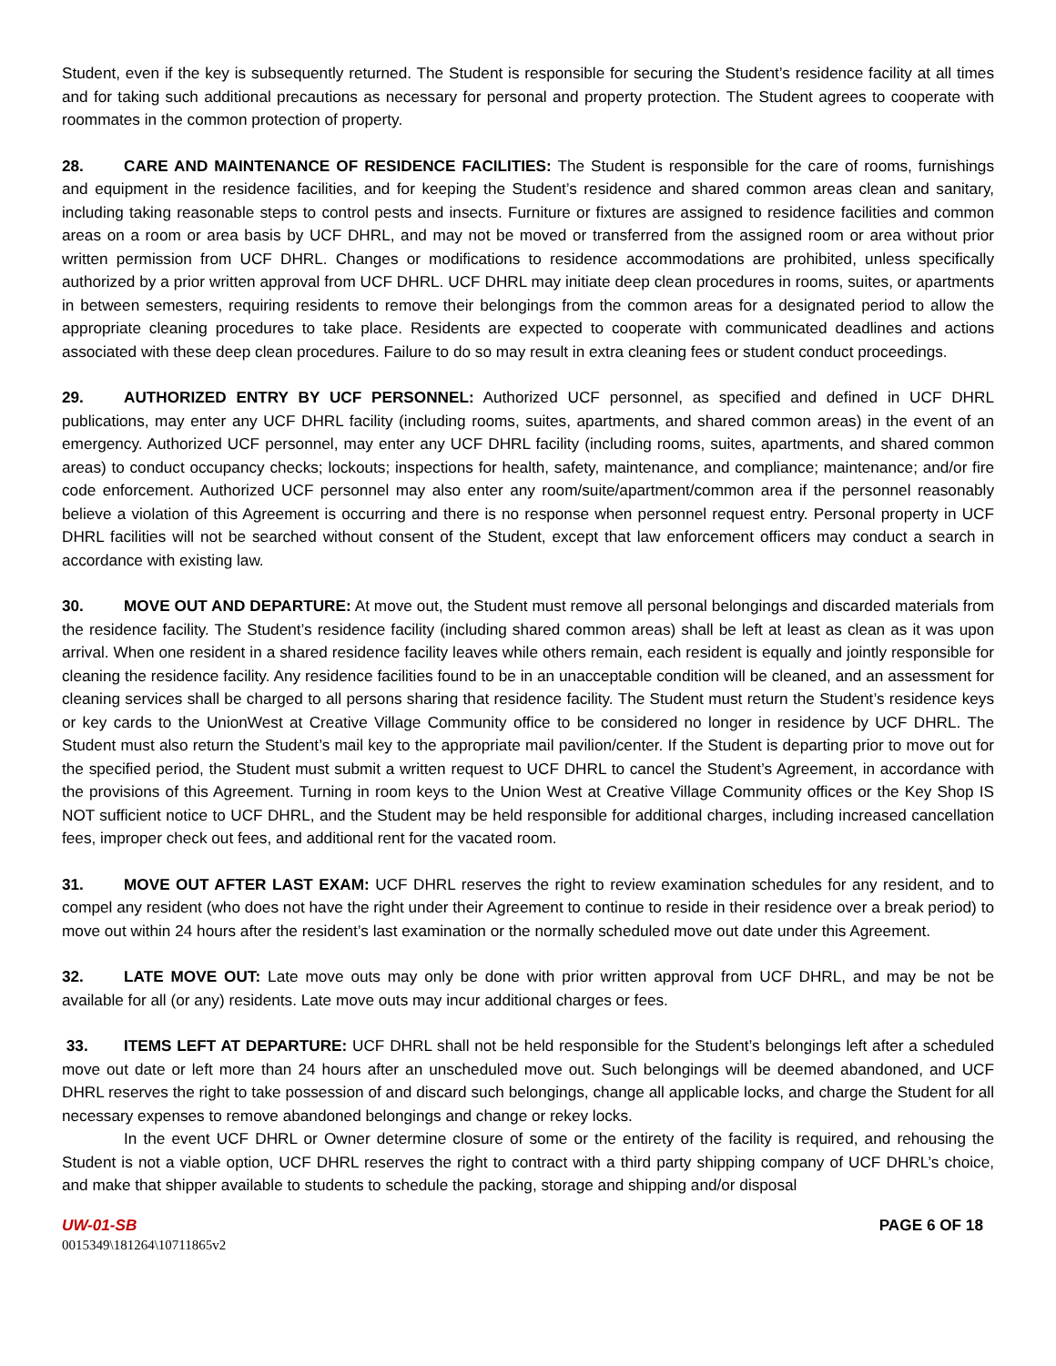Student, even if the key is subsequently returned. The Student is responsible for securing the Student’s residence facility at all times and for taking such additional precautions as necessary for personal and property protection. The Student agrees to cooperate with roommates in the common protection of property.
28. CARE AND MAINTENANCE OF RESIDENCE FACILITIES: The Student is responsible for the care of rooms, furnishings and equipment in the residence facilities, and for keeping the Student’s residence and shared common areas clean and sanitary, including taking reasonable steps to control pests and insects. Furniture or fixtures are assigned to residence facilities and common areas on a room or area basis by UCF DHRL, and may not be moved or transferred from the assigned room or area without prior written permission from UCF DHRL. Changes or modifications to residence accommodations are prohibited, unless specifically authorized by a prior written approval from UCF DHRL. UCF DHRL may initiate deep clean procedures in rooms, suites, or apartments in between semesters, requiring residents to remove their belongings from the common areas for a designated period to allow the appropriate cleaning procedures to take place. Residents are expected to cooperate with communicated deadlines and actions associated with these deep clean procedures. Failure to do so may result in extra cleaning fees or student conduct proceedings.
29. AUTHORIZED ENTRY BY UCF PERSONNEL: Authorized UCF personnel, as specified and defined in UCF DHRL publications, may enter any UCF DHRL facility (including rooms, suites, apartments, and shared common areas) in the event of an emergency. Authorized UCF personnel, may enter any UCF DHRL facility (including rooms, suites, apartments, and shared common areas) to conduct occupancy checks; lockouts; inspections for health, safety, maintenance, and compliance; maintenance; and/or fire code enforcement. Authorized UCF personnel may also enter any room/suite/apartment/common area if the personnel reasonably believe a violation of this Agreement is occurring and there is no response when personnel request entry. Personal property in UCF DHRL facilities will not be searched without consent of the Student, except that law enforcement officers may conduct a search in accordance with existing law.
30. MOVE OUT AND DEPARTURE: At move out, the Student must remove all personal belongings and discarded materials from the residence facility. The Student’s residence facility (including shared common areas) shall be left at least as clean as it was upon arrival. When one resident in a shared residence facility leaves while others remain, each resident is equally and jointly responsible for cleaning the residence facility. Any residence facilities found to be in an unacceptable condition will be cleaned, and an assessment for cleaning services shall be charged to all persons sharing that residence facility. The Student must return the Student’s residence keys or key cards to the UnionWest at Creative Village Community office to be considered no longer in residence by UCF DHRL. The Student must also return the Student’s mail key to the appropriate mail pavilion/center. If the Student is departing prior to move out for the specified period, the Student must submit a written request to UCF DHRL to cancel the Student’s Agreement, in accordance with the provisions of this Agreement. Turning in room keys to the Union West at Creative Village Community offices or the Key Shop IS NOT sufficient notice to UCF DHRL, and the Student may be held responsible for additional charges, including increased cancellation fees, improper check out fees, and additional rent for the vacated room.
31. MOVE OUT AFTER LAST EXAM: UCF DHRL reserves the right to review examination schedules for any resident, and to compel any resident (who does not have the right under their Agreement to continue to reside in their residence over a break period) to move out within 24 hours after the resident’s last examination or the normally scheduled move out date under this Agreement.
32. LATE MOVE OUT: Late move outs may only be done with prior written approval from UCF DHRL, and may be not be available for all (or any) residents. Late move outs may incur additional charges or fees.
33. ITEMS LEFT AT DEPARTURE: UCF DHRL shall not be held responsible for the Student’s belongings left after a scheduled move out date or left more than 24 hours after an unscheduled move out. Such belongings will be deemed abandoned, and UCF DHRL reserves the right to take possession of and discard such belongings, change all applicable locks, and charge the Student for all necessary expenses to remove abandoned belongings and change or rekey locks.
In the event UCF DHRL or Owner determine closure of some or the entirety of the facility is required, and rehousing the Student is not a viable option, UCF DHRL reserves the right to contract with a third party shipping company of UCF DHRL’s choice, and make that shipper available to students to schedule the packing, storage and shipping and/or disposal
UW-01-SB PAGE 6 OF 18
0015349\181264\10711865v2